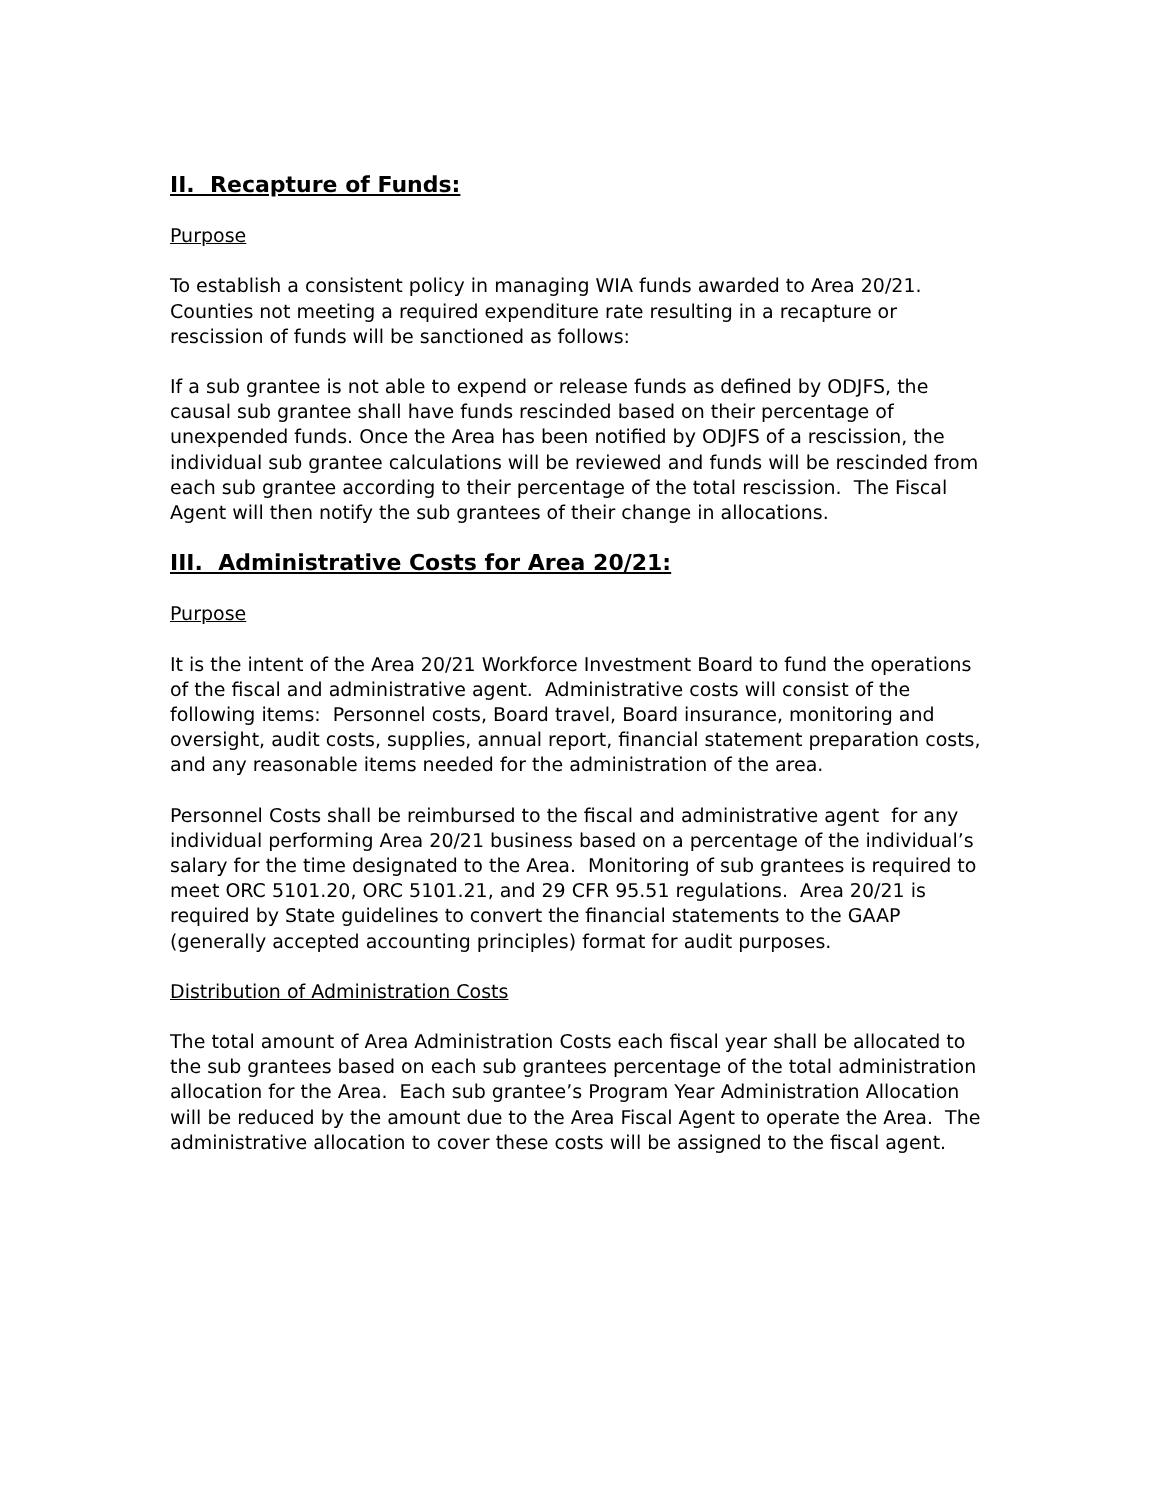II. Recapture of Funds:
Purpose
To establish a consistent policy in managing WIA funds awarded to Area 20/21. Counties not meeting a required expenditure rate resulting in a recapture or rescission of funds will be sanctioned as follows:
If a sub grantee is not able to expend or release funds as defined by ODJFS, the causal sub grantee shall have funds rescinded based on their percentage of unexpended funds. Once the Area has been notified by ODJFS of a rescission, the individual sub grantee calculations will be reviewed and funds will be rescinded from each sub grantee according to their percentage of the total rescission. The Fiscal Agent will then notify the sub grantees of their change in allocations.
III. Administrative Costs for Area 20/21:
Purpose
It is the intent of the Area 20/21 Workforce Investment Board to fund the operations of the fiscal and administrative agent. Administrative costs will consist of the following items: Personnel costs, Board travel, Board insurance, monitoring and oversight, audit costs, supplies, annual report, financial statement preparation costs, and any reasonable items needed for the administration of the area.
Personnel Costs shall be reimbursed to the fiscal and administrative agent for any individual performing Area 20/21 business based on a percentage of the individual’s salary for the time designated to the Area. Monitoring of sub grantees is required to meet ORC 5101.20, ORC 5101.21, and 29 CFR 95.51 regulations. Area 20/21 is required by State guidelines to convert the financial statements to the GAAP (generally accepted accounting principles) format for audit purposes.
Distribution of Administration Costs
The total amount of Area Administration Costs each fiscal year shall be allocated to the sub grantees based on each sub grantees percentage of the total administration allocation for the Area. Each sub grantee’s Program Year Administration Allocation will be reduced by the amount due to the Area Fiscal Agent to operate the Area. The administrative allocation to cover these costs will be assigned to the fiscal agent.